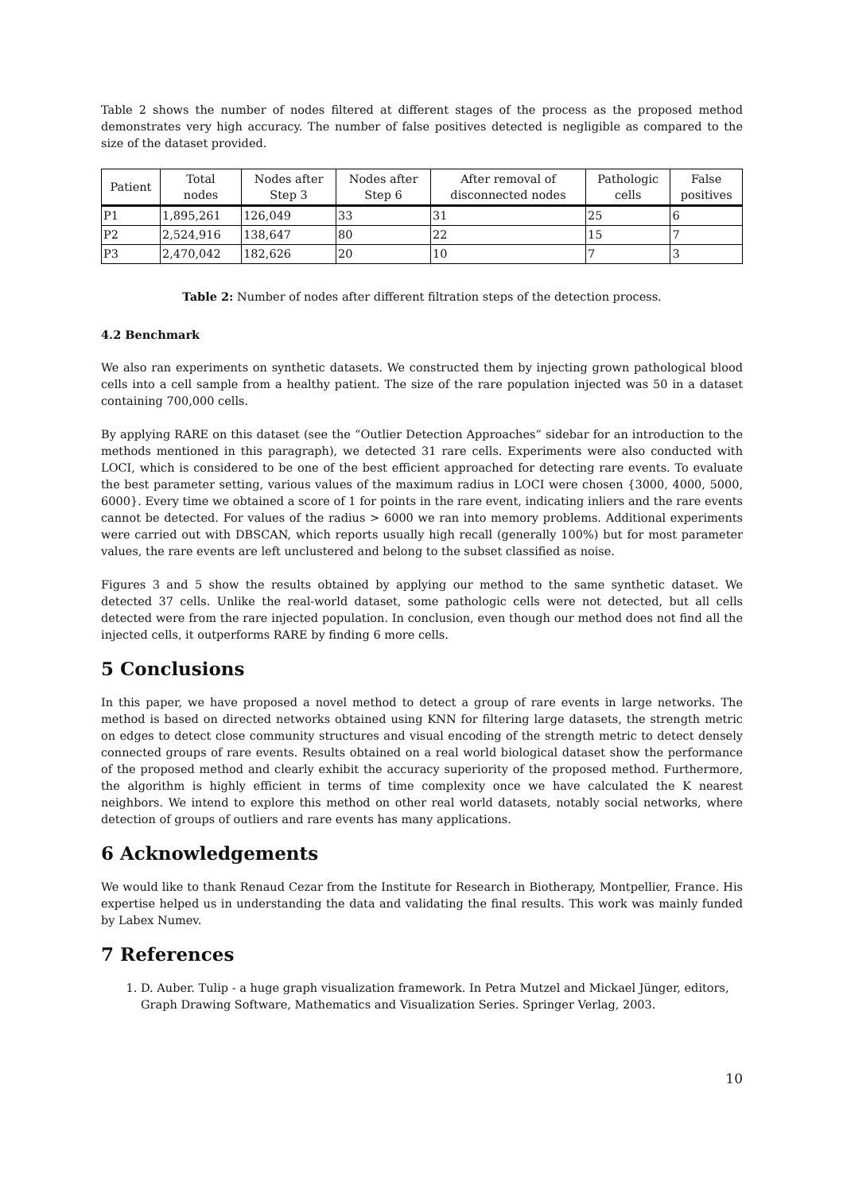Table 2 shows the number of nodes filtered at different stages of the process as the proposed method demonstrates very high accuracy. The number of false positives detected is negligible as compared to the size of the dataset provided.
| Patient | Total nodes | Nodes after Step 3 | Nodes after Step 6 | After removal of disconnected nodes | Pathologic cells | False positives |
| --- | --- | --- | --- | --- | --- | --- |
| P1 | 1,895,261 | 126,049 | 33 | 31 | 25 | 6 |
| P2 | 2,524,916 | 138,647 | 80 | 22 | 15 | 7 |
| P3 | 2,470,042 | 182,626 | 20 | 10 | 7 | 3 |
Table 2: Number of nodes after different filtration steps of the detection process.
4.2 Benchmark
We also ran experiments on synthetic datasets. We constructed them by injecting grown pathological blood cells into a cell sample from a healthy patient. The size of the rare population injected was 50 in a dataset containing 700,000 cells.
By applying RARE on this dataset (see the “Outlier Detection Approaches” sidebar for an introduction to the methods mentioned in this paragraph), we detected 31 rare cells. Experiments were also conducted with LOCI, which is considered to be one of the best efficient approached for detecting rare events. To evaluate the best parameter setting, various values of the maximum radius in LOCI were chosen {3000, 4000, 5000, 6000}. Every time we obtained a score of 1 for points in the rare event, indicating inliers and the rare events cannot be detected. For values of the radius > 6000 we ran into memory problems. Additional experiments were carried out with DBSCAN, which reports usually high recall (generally 100%) but for most parameter values, the rare events are left unclustered and belong to the subset classified as noise.
Figures 3 and 5 show the results obtained by applying our method to the same synthetic dataset. We detected 37 cells. Unlike the real-world dataset, some pathologic cells were not detected, but all cells detected were from the rare injected population. In conclusion, even though our method does not find all the injected cells, it outperforms RARE by finding 6 more cells.
5 Conclusions
In this paper, we have proposed a novel method to detect a group of rare events in large networks. The method is based on directed networks obtained using KNN for filtering large datasets, the strength metric on edges to detect close community structures and visual encoding of the strength metric to detect densely connected groups of rare events. Results obtained on a real world biological dataset show the performance of the proposed method and clearly exhibit the accuracy superiority of the proposed method. Furthermore, the algorithm is highly efficient in terms of time complexity once we have calculated the K nearest neighbors. We intend to explore this method on other real world datasets, notably social networks, where detection of groups of outliers and rare events has many applications.
6 Acknowledgements
We would like to thank Renaud Cezar from the Institute for Research in Biotherapy, Montpellier, France. His expertise helped us in understanding the data and validating the final results. This work was mainly funded by Labex Numev.
7 References
1. D. Auber. Tulip - a huge graph visualization framework. In Petra Mutzel and Mickael Jünger, editors, Graph Drawing Software, Mathematics and Visualization Series. Springer Verlag, 2003.
10